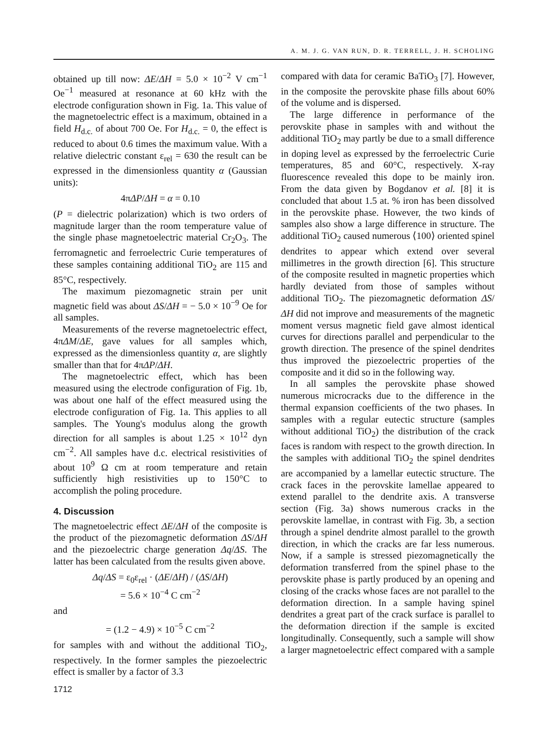A. M. J. G. VAN RUN, D. R. TERRELL, J. H. SCHOLING
obtained up till now: ΔE/ΔH = 5.0 × 10<sup>−2</sup> V cm<sup>−1</sup> Oe<sup>−1</sup> measured at resonance at 60 kHz with the electrode configuration shown in Fig. 1a. This value of the magnetoelectric effect is a maximum, obtained in a field H<sub>d.c.</sub> of about 700 Oe. For H<sub>d.c.</sub> = 0, the effect is reduced to about 0.6 times the maximum value. With a relative dielectric constant ε<sub>rel</sub> = 630 the result can be expressed in the dimensionless quantity α (Gaussian units):
4πΔP/ΔH = α = 0.10
(P = dielectric polarization) which is two orders of magnitude larger than the room temperature value of the single phase magnetoelectric material Cr<sub>2</sub>O<sub>3</sub>. The ferromagnetic and ferroelectric Curie temperatures of these samples containing additional TiO<sub>2</sub> are 115 and 85°C, respectively.
The maximum piezomagnetic strain per unit magnetic field was about ΔS/ΔH = − 5.0 × 10<sup>−9</sup> Oe for all samples.
Measurements of the reverse magnetoelectric effect, 4πΔM/ΔE, gave values for all samples which, expressed as the dimensionless quantity α, are slightly smaller than that for 4πΔP/ΔH.
The magnetoelectric effect, which has been measured using the electrode configuration of Fig. 1b, was about one half of the effect measured using the electrode configuration of Fig. 1a. This applies to all samples. The Young's modulus along the growth direction for all samples is about 1.25 × 10<sup>12</sup> dyn cm<sup>−2</sup>. All samples have d.c. electrical resistivities of about 10<sup>9</sup> Ω cm at room temperature and retain sufficiently high resistivities up to 150°C to accomplish the poling procedure.
4. Discussion
The magnetoelectric effect ΔE/ΔH of the composite is the product of the piezomagnetic deformation ΔS/ΔH and the piezoelectric charge generation Δq/ΔS. The latter has been calculated from the results given above.
Δq/ΔS = ε<sub>0</sub>ε<sub>rel</sub> · (ΔE/ΔH) / (ΔS/ΔH)
= 5.6 × 10<sup>−4</sup> C cm<sup>−2</sup>
and
= (1.2 − 4.9) × 10<sup>−5</sup> C cm<sup>−2</sup>
for samples with and without the additional TiO<sub>2</sub>, respectively. In the former samples the piezoelectric effect is smaller by a factor of 3.3
1712
compared with data for ceramic BaTiO<sub>3</sub> [7]. However, in the composite the perovskite phase fills about 60% of the volume and is dispersed.
The large difference in performance of the perovskite phase in samples with and without the additional TiO<sub>2</sub> may partly be due to a small difference in doping level as expressed by the ferroelectric Curie temperatures, 85 and 60°C, respectively. X-ray fluorescence revealed this dope to be mainly iron. From the data given by Bogdanov et al. [8] it is concluded that about 1.5 at. % iron has been dissolved in the perovskite phase. However, the two kinds of samples also show a large difference in structure. The additional TiO<sub>2</sub> caused numerous ⟨100⟩ oriented spinel dendrites to appear which extend over several millimetres in the growth direction [6]. This structure of the composite resulted in magnetic properties which hardly deviated from those of samples without additional TiO<sub>2</sub>. The piezomagnetic deformation ΔS/ΔH did not improve and measurements of the magnetic moment versus magnetic field gave almost identical curves for directions parallel and perpendicular to the growth direction. The presence of the spinel dendrites thus improved the piezoelectric properties of the composite and it did so in the following way.
In all samples the perovskite phase showed numerous microcracks due to the difference in the thermal expansion coefficients of the two phases. In samples with a regular eutectic structure (samples without additional TiO<sub>2</sub>) the distribution of the crack faces is random with respect to the growth direction. In the samples with additional TiO<sub>2</sub> the spinel dendrites are accompanied by a lamellar eutectic structure. The crack faces in the perovskite lamellae appeared to extend parallel to the dendrite axis. A transverse section (Fig. 3a) shows numerous cracks in the perovskite lamellae, in contrast with Fig. 3b, a section through a spinel dendrite almost parallel to the growth direction, in which the cracks are far less numerous. Now, if a sample is stressed piezomagnetically the deformation transferred from the spinel phase to the perovskite phase is partly produced by an opening and closing of the cracks whose faces are not parallel to the deformation direction. In a sample having spinel dendrites a great part of the crack surface is parallel to the deformation direction if the sample is excited longitudinally. Consequently, such a sample will show a larger magnetoelectric effect compared with a sample